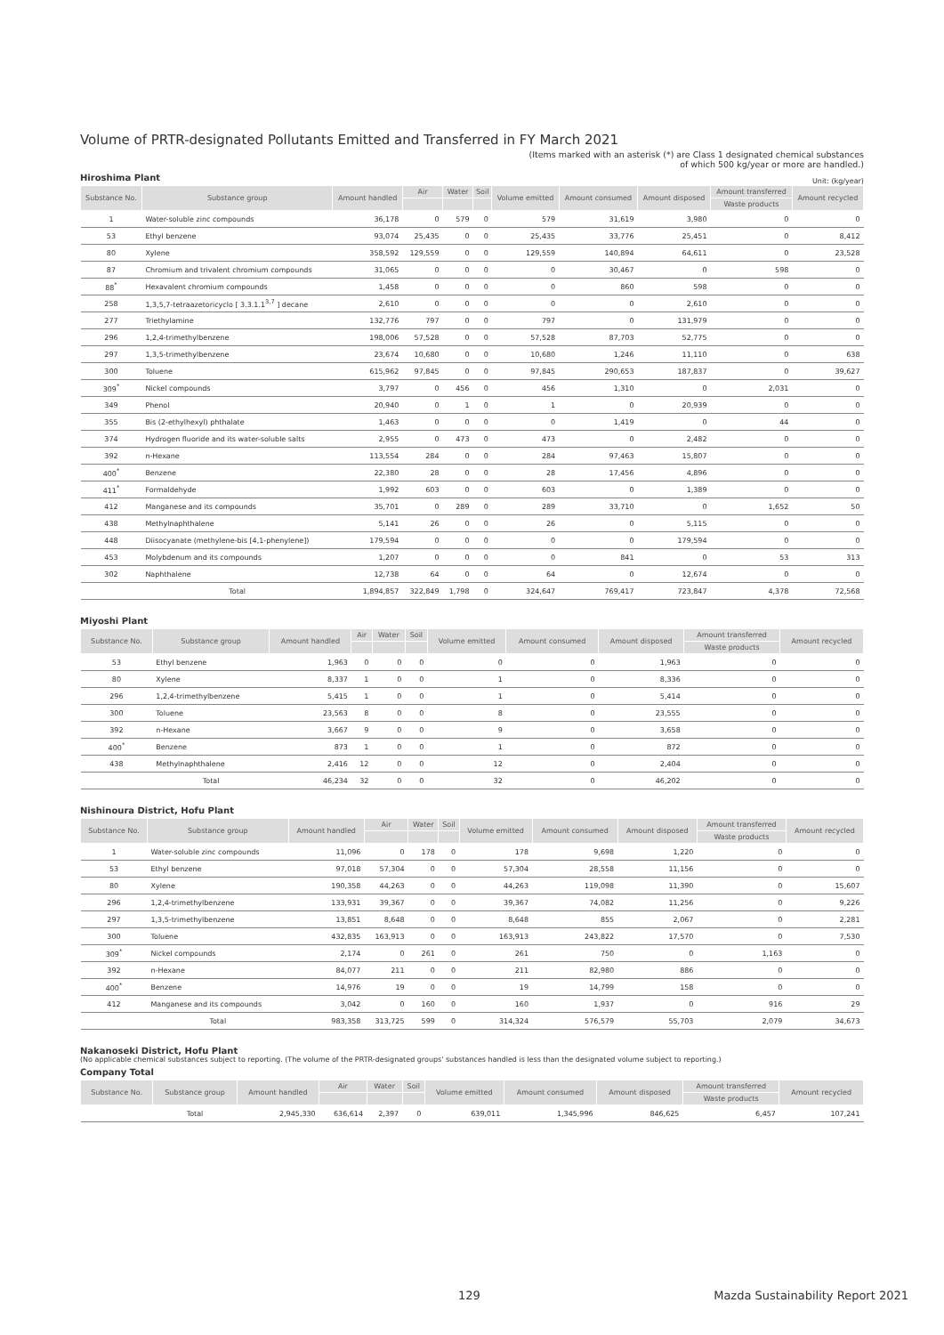Volume of PRTR-designated Pollutants Emitted and Transferred in FY March 2021
(Items marked with an asterisk (*) are Class 1 designated chemical substances
of which 500 kg/year or more are handled.)
Hiroshima Plant
Unit: (kg/year)
| Substance No. | Substance group | Amount handled | Air | Water | Soil | Volume emitted | Amount consumed | Amount disposed | Amount transferred | Amount recycled |
| --- | --- | --- | --- | --- | --- | --- | --- | --- | --- | --- |
| | | | | | | | | | Waste products | |
| 1 | Water-soluble zinc compounds | 36,178 | 0 | 579 | 0 | 579 | 31,619 | 3,980 | 0 | 0 |
| 53 | Ethyl benzene | 93,074 | 25,435 | 0 | 0 | 25,435 | 33,776 | 25,451 | 0 | 8,412 |
| 80 | Xylene | 358,592 | 129,559 | 0 | 0 | 129,559 | 140,894 | 64,611 | 0 | 23,528 |
| 87 | Chromium and trivalent chromium compounds | 31,065 | 0 | 0 | 0 | 0 | 30,467 | 0 | 598 | 0 |
| 88<sup>*</sup> | Hexavalent chromium compounds | 1,458 | 0 | 0 | 0 | 0 | 860 | 598 | 0 | 0 |
| 258 | 1,3,5,7-tetraazetoricyclo [ 3.3.1.1<sup>3,7</sup> ] decane | 2,610 | 0 | 0 | 0 | 0 | 0 | 2,610 | 0 | 0 |
| 277 | Triethylamine | 132,776 | 797 | 0 | 0 | 797 | 0 | 131,979 | 0 | 0 |
| 296 | 1,2,4-trimethylbenzene | 198,006 | 57,528 | 0 | 0 | 57,528 | 87,703 | 52,775 | 0 | 0 |
| 297 | 1,3,5-trimethylbenzene | 23,674 | 10,680 | 0 | 0 | 10,680 | 1,246 | 11,110 | 0 | 638 |
| 300 | Toluene | 615,962 | 97,845 | 0 | 0 | 97,845 | 290,653 | 187,837 | 0 | 39,627 |
| 309<sup>*</sup> | Nickel compounds | 3,797 | 0 | 456 | 0 | 456 | 1,310 | 0 | 2,031 | 0 |
| 349 | Phenol | 20,940 | 0 | 1 | 0 | 1 | 0 | 20,939 | 0 | 0 |
| 355 | Bis (2-ethylhexyl) phthalate | 1,463 | 0 | 0 | 0 | 0 | 1,419 | 0 | 44 | 0 |
| 374 | Hydrogen fluoride and its water-soluble salts | 2,955 | 0 | 473 | 0 | 473 | 0 | 2,482 | 0 | 0 |
| 392 | n-Hexane | 113,554 | 284 | 0 | 0 | 284 | 97,463 | 15,807 | 0 | 0 |
| 400<sup>*</sup> | Benzene | 22,380 | 28 | 0 | 0 | 28 | 17,456 | 4,896 | 0 | 0 |
| 411<sup>*</sup> | Formaldehyde | 1,992 | 603 | 0 | 0 | 603 | 0 | 1,389 | 0 | 0 |
| 412 | Manganese and its compounds | 35,701 | 0 | 289 | 0 | 289 | 33,710 | 0 | 1,652 | 50 |
| 438 | Methylnaphthalene | 5,141 | 26 | 0 | 0 | 26 | 0 | 5,115 | 0 | 0 |
| 448 | Diisocyanate (methylene-bis [4,1-phenylene]) | 179,594 | 0 | 0 | 0 | 0 | 0 | 179,594 | 0 | 0 |
| 453 | Molybdenum and its compounds | 1,207 | 0 | 0 | 0 | 0 | 841 | 0 | 53 | 313 |
| 302 | Naphthalene | 12,738 | 64 | 0 | 0 | 64 | 0 | 12,674 | 0 | 0 |
| | Total | 1,894,857 | 322,849 | 1,798 | 0 | 324,647 | 769,417 | 723,847 | 4,378 | 72,568 |
Miyoshi Plant
| Substance No. | Substance group | Amount handled | Air | Water | Soil | Volume emitted | Amount consumed | Amount disposed | Amount transferred | Amount recycled |
| --- | --- | --- | --- | --- | --- | --- | --- | --- | --- | --- |
| | | | | | | | | | Waste products | |
| 53 | Ethyl benzene | 1,963 | 0 | 0 | 0 | 0 | 0 | 1,963 | 0 | 0 |
| 80 | Xylene | 8,337 | 1 | 0 | 0 | 1 | 0 | 8,336 | 0 | 0 |
| 296 | 1,2,4-trimethylbenzene | 5,415 | 1 | 0 | 0 | 1 | 0 | 5,414 | 0 | 0 |
| 300 | Toluene | 23,563 | 8 | 0 | 0 | 8 | 0 | 23,555 | 0 | 0 |
| 392 | n-Hexane | 3,667 | 9 | 0 | 0 | 9 | 0 | 3,658 | 0 | 0 |
| 400<sup>*</sup> | Benzene | 873 | 1 | 0 | 0 | 1 | 0 | 872 | 0 | 0 |
| 438 | Methylnaphthalene | 2,416 | 12 | 0 | 0 | 12 | 0 | 2,404 | 0 | 0 |
| | Total | 46,234 | 32 | 0 | 0 | 32 | 0 | 46,202 | 0 | 0 |
Nishinoura District, Hofu Plant
| Substance No. | Substance group | Amount handled | Air | Water | Soil | Volume emitted | Amount consumed | Amount disposed | Amount transferred | Amount recycled |
| --- | --- | --- | --- | --- | --- | --- | --- | --- | --- | --- |
| | | | | | | | | | Waste products | |
| 1 | Water-soluble zinc compounds | 11,096 | 0 | 178 | 0 | 178 | 9,698 | 1,220 | 0 | 0 |
| 53 | Ethyl benzene | 97,018 | 57,304 | 0 | 0 | 57,304 | 28,558 | 11,156 | 0 | 0 |
| 80 | Xylene | 190,358 | 44,263 | 0 | 0 | 44,263 | 119,098 | 11,390 | 0 | 15,607 |
| 296 | 1,2,4-trimethylbenzene | 133,931 | 39,367 | 0 | 0 | 39,367 | 74,082 | 11,256 | 0 | 9,226 |
| 297 | 1,3,5-trimethylbenzene | 13,851 | 8,648 | 0 | 0 | 8,648 | 855 | 2,067 | 0 | 2,281 |
| 300 | Toluene | 432,835 | 163,913 | 0 | 0 | 163,913 | 243,822 | 17,570 | 0 | 7,530 |
| 309<sup>*</sup> | Nickel compounds | 2,174 | 0 | 261 | 0 | 261 | 750 | 0 | 1,163 | 0 |
| 392 | n-Hexane | 84,077 | 211 | 0 | 0 | 211 | 82,980 | 886 | 0 | 0 |
| 400<sup>*</sup> | Benzene | 14,976 | 19 | 0 | 0 | 19 | 14,799 | 158 | 0 | 0 |
| 412 | Manganese and its compounds | 3,042 | 0 | 160 | 0 | 160 | 1,937 | 0 | 916 | 29 |
| | Total | 983,358 | 313,725 | 599 | 0 | 314,324 | 576,579 | 55,703 | 2,079 | 34,673 |
Nakanoseki District, Hofu Plant
(No applicable chemical substances subject to reporting. (The volume of the PRTR-designated groups' substances handled is less than the designated volume subject to reporting.)
Company Total
| Substance No. | Substance group | Amount handled | Air | Water | Soil | Volume emitted | Amount consumed | Amount disposed | Amount transferred | Amount recycled |
| --- | --- | --- | --- | --- | --- | --- | --- | --- | --- | --- |
| | | | | | | | | | Waste products | |
| | Total | 2,945,330 | 636,614 | 2,397 | 0 | 639,011 | 1,345,996 | 846,625 | 6,457 | 107,241 |
129 Mazda Sustainability Report 2021